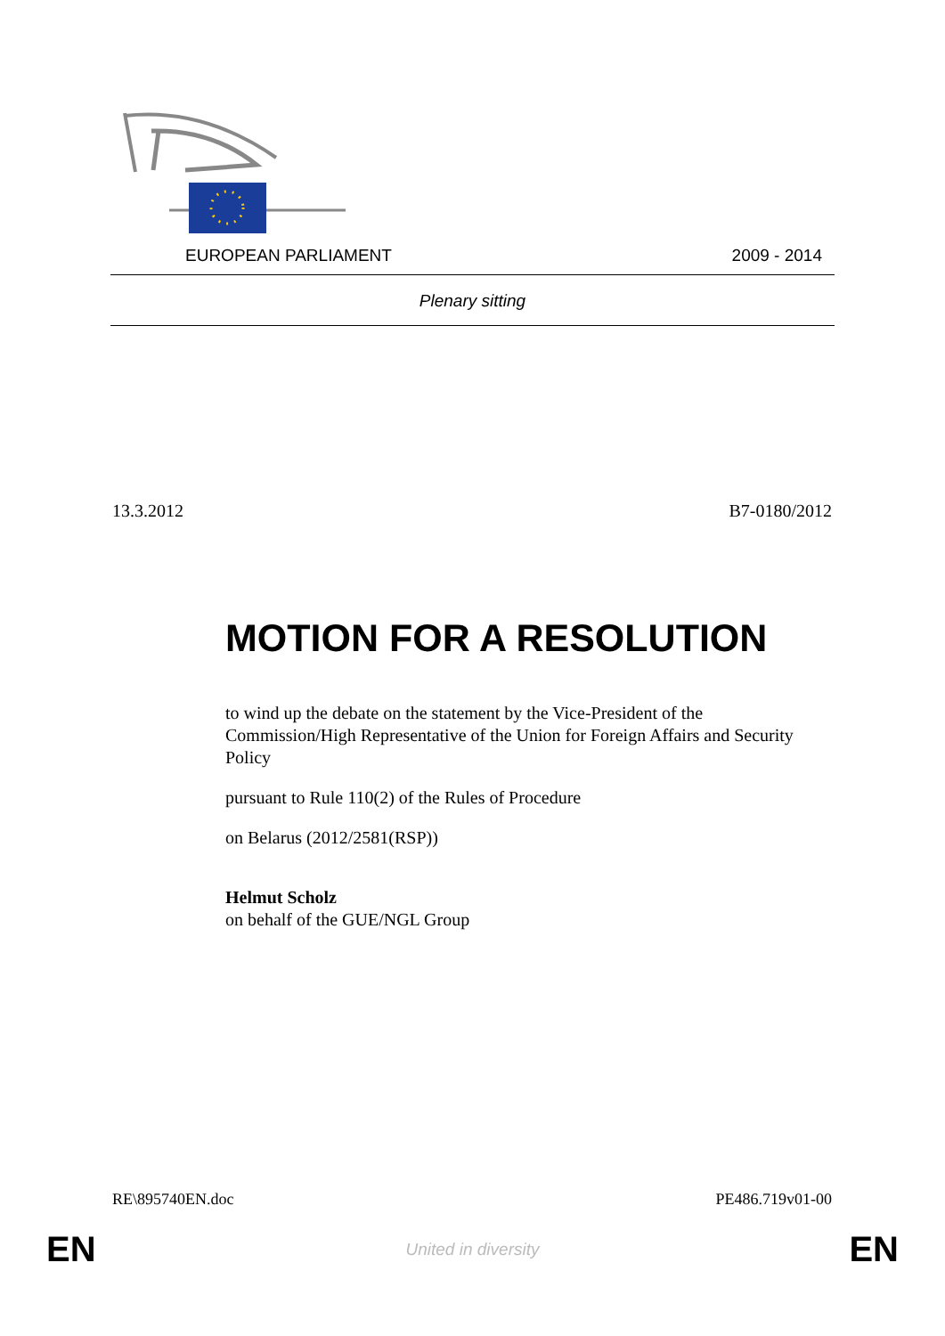EUROPEAN PARLIAMENT 2009 - 2014
Plenary sitting
13.3.2012 B7-0180/2012
MOTION FOR A RESOLUTION
to wind up the debate on the statement by the Vice-President of the Commission/High Representative of the Union for Foreign Affairs and Security Policy
pursuant to Rule 110(2) of the Rules of Procedure
on Belarus (2012/2581(RSP))
Helmut Scholz
on behalf of the GUE/NGL Group
RE\895740EN.doc PE486.719v01-00
EN United in diversity EN